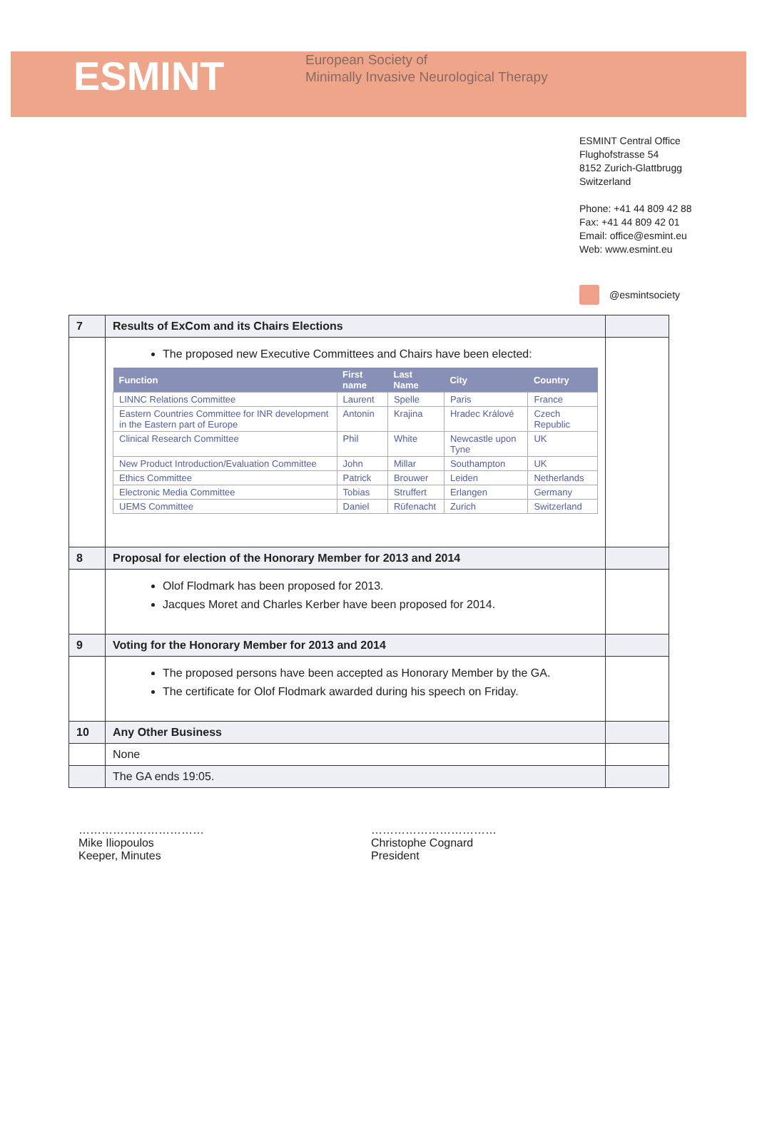ESMINT
European Society of
Minimally Invasive Neurological Therapy
ESMINT Central Office
Flughofstrasse 54
8152 Zurich-Glattbrugg
Switzerland
Phone: +41 44 809 42 88
Fax: +41 44 809 42 01
Email: office@esmint.eu
Web: www.esmint.eu
@esmintsociety
| 7 | Results of ExCom and its Chairs Elections | |
| | The proposed new Executive Committees and Chairs have been elected: / Function / First name / Last Name / City / Country / / --- / --- / --- / --- / --- / / LINNC Relations Committee / Laurent / Spelle / Paris / France / / Eastern Countries Committee for INR development in the Eastern part of Europe / Antonin / Krajina / Hradec Králové / Czech Republic / / Clinical Research Committee / Phil / White / Newcastle upon Tyne / UK / / New Product Introduction/Evaluation Committee / John / Millar / Southampton / UK / / Ethics Committee / Patrick / Brouwer / Leiden / Netherlands / / Electronic Media Committee / Tobias / Struffert / Erlangen / Germany / / UEMS Committee / Daniel / Rüfenacht / Zurich / Switzerland / | |
| 8 | Proposal for election of the Honorary Member for 2013 and 2014 | |
| | Olof Flodmark has been proposed for 2013. Jacques Moret and Charles Kerber have been proposed for 2014. | |
| 9 | Voting for the Honorary Member for 2013 and 2014 | |
| | The proposed persons have been accepted as Honorary Member by the GA. The certificate for Olof Flodmark awarded during his speech on Friday. | |
| 10 | Any Other Business | |
| | None | |
| | The GA ends 19:05. | |
……………………………
Mike Iliopoulos
Keeper, Minutes
……………………………
Christophe Cognard
President